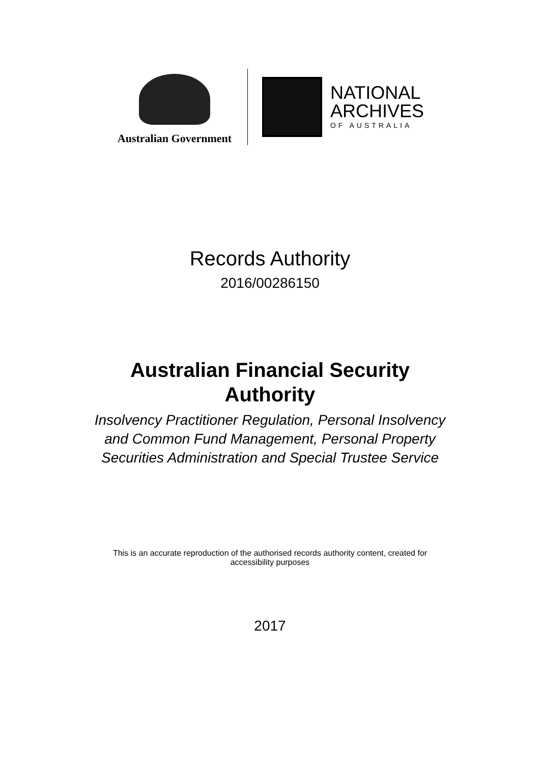Australian Government
NATIONAL
ARCHIVES
OF AUSTRALIA
Records Authority
2016/00286150
Australian Financial Security
Authority
Insolvency Practitioner Regulation, Personal Insolvency
and Common Fund Management, Personal Property
Securities Administration and Special Trustee Service
This is an accurate reproduction of the authorised records authority content, created for
accessibility purposes
2017